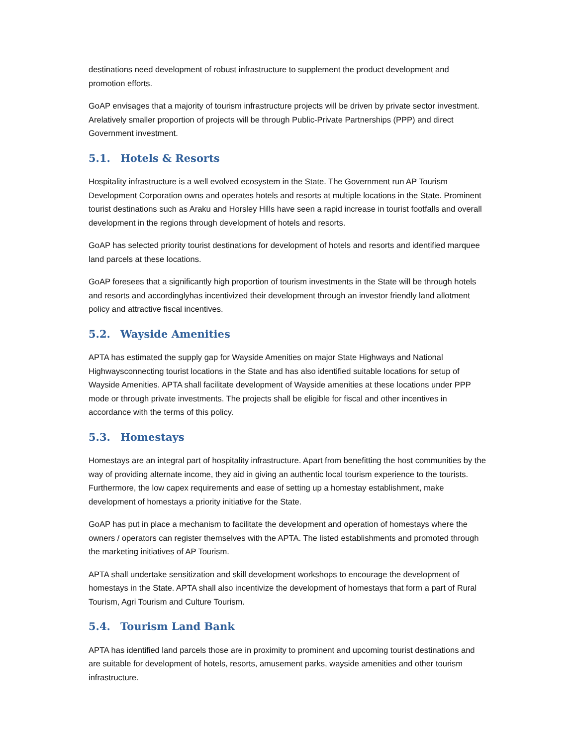destinations need development of robust infrastructure to supplement the product development and promotion efforts.
GoAP envisages that a majority of tourism infrastructure projects will be driven by private sector investment. Arelatively smaller proportion of projects will be through Public-Private Partnerships (PPP) and direct Government investment.
5.1. Hotels & Resorts
Hospitality infrastructure is a well evolved ecosystem in the State. The Government run AP Tourism Development Corporation owns and operates hotels and resorts at multiple locations in the State. Prominent tourist destinations such as Araku and Horsley Hills have seen a rapid increase in tourist footfalls and overall development in the regions through development of hotels and resorts.
GoAP has selected priority tourist destinations for development of hotels and resorts and identified marquee land parcels at these locations.
GoAP foresees that a significantly high proportion of tourism investments in the State will be through hotels and resorts and accordinglyhas incentivized their development through an investor friendly land allotment policy and attractive fiscal incentives.
5.2. Wayside Amenities
APTA has estimated the supply gap for Wayside Amenities on major State Highways and National Highwaysconnecting tourist locations in the State and has also identified suitable locations for setup of Wayside Amenities. APTA shall facilitate development of Wayside amenities at these locations under PPP mode or through private investments. The projects shall be eligible for fiscal and other incentives in accordance with the terms of this policy.
5.3. Homestays
Homestays are an integral part of hospitality infrastructure. Apart from benefitting the host communities by the way of providing alternate income, they aid in giving an authentic local tourism experience to the tourists. Furthermore, the low capex requirements and ease of setting up a homestay establishment, make development of homestays a priority initiative for the State.
GoAP has put in place a mechanism to facilitate the development and operation of homestays where the owners / operators can register themselves with the APTA. The listed establishments and promoted through the marketing initiatives of AP Tourism.
APTA shall undertake sensitization and skill development workshops to encourage the development of homestays in the State. APTA shall also incentivize the development of homestays that form a part of Rural Tourism, Agri Tourism and Culture Tourism.
5.4. Tourism Land Bank
APTA has identified land parcels those are in proximity to prominent and upcoming tourist destinations and are suitable for development of hotels, resorts, amusement parks, wayside amenities and other tourism infrastructure.